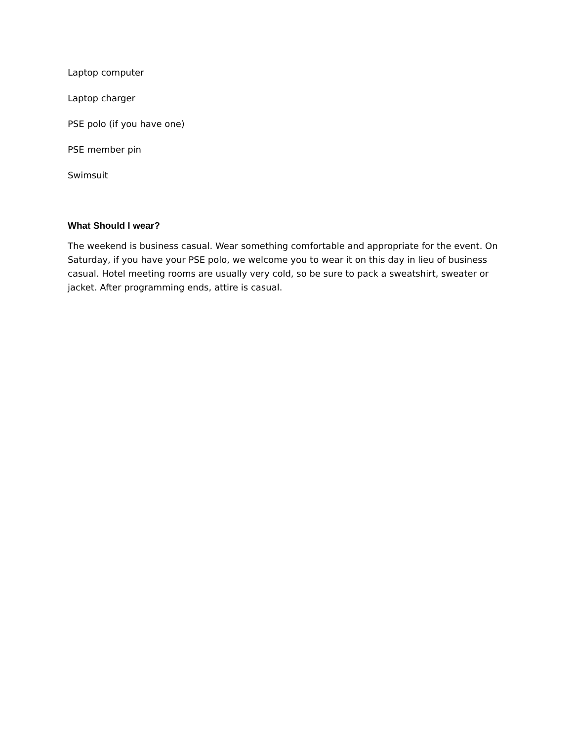Laptop computer
Laptop charger
PSE polo (if you have one)
PSE member pin
Swimsuit
What Should I wear?
The weekend is business casual. Wear something comfortable and appropriate for the event. On Saturday, if you have your PSE polo, we welcome you to wear it on this day in lieu of business casual. Hotel meeting rooms are usually very cold, so be sure to pack a sweatshirt, sweater or jacket. After programming ends, attire is casual.